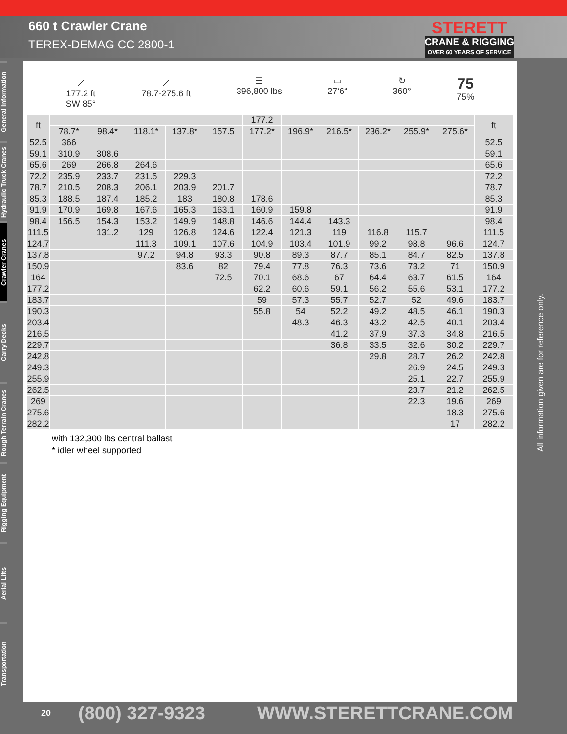660 t Crawler Crane
TEREX-DEMAG CC 2800-1
STERETT
CRANE & RIGGING
OVER 60 YEARS OF SERVICE
General Information
Hydraulic Truck Cranes
Crawler Cranes
Carry Decks
Rough Terrain Cranes
Rigging Equipment
Aerial Lifts
Transportation
⟋
177.2 ft
SW 85°
⟋
78.7-275.6 ft
☰
396,800 lbs
▭
27‘6“
↻
360°
75
75%
| ft | | | | | | 177.2 | | | | | | ft |
| --- | --- | --- | --- | --- | --- | --- | --- | --- | --- | --- | --- | --- |
| | 78.7* | 98.4* | 118.1* | 137.8* | 157.5 | 177.2* | 196.9* | 216.5* | 236.2* | 255.9* | 275.6* | |
| 52.5 | 366 | | | | | | | | | | | 52.5 |
| 59.1 | 310.9 | 308.6 | | | | | | | | | | 59.1 |
| 65.6 | 269 | 266.8 | 264.6 | | | | | | | | | 65.6 |
| 72.2 | 235.9 | 233.7 | 231.5 | 229.3 | | | | | | | | 72.2 |
| 78.7 | 210.5 | 208.3 | 206.1 | 203.9 | 201.7 | | | | | | | 78.7 |
| 85.3 | 188.5 | 187.4 | 185.2 | 183 | 180.8 | 178.6 | | | | | | 85.3 |
| 91.9 | 170.9 | 169.8 | 167.6 | 165.3 | 163.1 | 160.9 | 159.8 | | | | | 91.9 |
| 98.4 | 156.5 | 154.3 | 153.2 | 149.9 | 148.8 | 146.6 | 144.4 | 143.3 | | | | 98.4 |
| 111.5 | | 131.2 | 129 | 126.8 | 124.6 | 122.4 | 121.3 | 119 | 116.8 | 115.7 | | 111.5 |
| 124.7 | | | 111.3 | 109.1 | 107.6 | 104.9 | 103.4 | 101.9 | 99.2 | 98.8 | 96.6 | 124.7 |
| 137.8 | | | 97.2 | 94.8 | 93.3 | 90.8 | 89.3 | 87.7 | 85.1 | 84.7 | 82.5 | 137.8 |
| 150.9 | | | | 83.6 | 82 | 79.4 | 77.8 | 76.3 | 73.6 | 73.2 | 71 | 150.9 |
| 164 | | | | | 72.5 | 70.1 | 68.6 | 67 | 64.4 | 63.7 | 61.5 | 164 |
| 177.2 | | | | | | 62.2 | 60.6 | 59.1 | 56.2 | 55.6 | 53.1 | 177.2 |
| 183.7 | | | | | | 59 | 57.3 | 55.7 | 52.7 | 52 | 49.6 | 183.7 |
| 190.3 | | | | | | 55.8 | 54 | 52.2 | 49.2 | 48.5 | 46.1 | 190.3 |
| 203.4 | | | | | | | 48.3 | 46.3 | 43.2 | 42.5 | 40.1 | 203.4 |
| 216.5 | | | | | | | | 41.2 | 37.9 | 37.3 | 34.8 | 216.5 |
| 229.7 | | | | | | | | 36.8 | 33.5 | 32.6 | 30.2 | 229.7 |
| 242.8 | | | | | | | | | 29.8 | 28.7 | 26.2 | 242.8 |
| 249.3 | | | | | | | | | | 26.9 | 24.5 | 249.3 |
| 255.9 | | | | | | | | | | 25.1 | 22.7 | 255.9 |
| 262.5 | | | | | | | | | | 23.7 | 21.2 | 262.5 |
| 269 | | | | | | | | | | 22.3 | 19.6 | 269 |
| 275.6 | | | | | | | | | | | 18.3 | 275.6 |
| 282.2 | | | | | | | | | | | 17 | 282.2 |
with 132,300 lbs central ballast
* idler wheel supported
All information given are for reference only.
20 (800) 327-9323 WWW.STERETTCRANE.COM